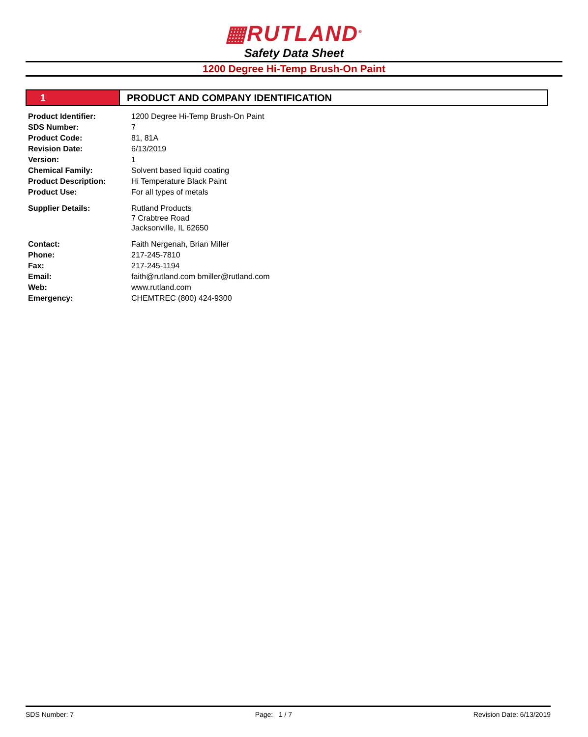▦RUTLAND<sup>®</sup>
Safety Data Sheet
1200 Degree Hi-Temp Brush-On Paint
1 PRODUCT AND COMPANY IDENTIFICATION
| Product Identifier: | 1200 Degree Hi-Temp Brush-On Paint |
| SDS Number: | 7 |
| Product Code: | 81, 81A |
| Revision Date: | 6/13/2019 |
| Version: | 1 |
| Chemical Family: | Solvent based liquid coating |
| Product Description: | Hi Temperature Black Paint |
| Product Use: | For all types of metals |
| Supplier Details: | Rutland Products 7 Crabtree Road Jacksonville, IL 62650 |
| Contact: | Faith Nergenah, Brian Miller |
| Phone: | 217-245-7810 |
| Fax: | 217-245-1194 |
| Email: | faith@rutland.com bmiller@rutland.com |
| Web: | www.rutland.com |
| Emergency: | CHEMTREC (800) 424-9300 |
SDS Number: 7 Page: 1 / 7 Revision Date: 6/13/2019